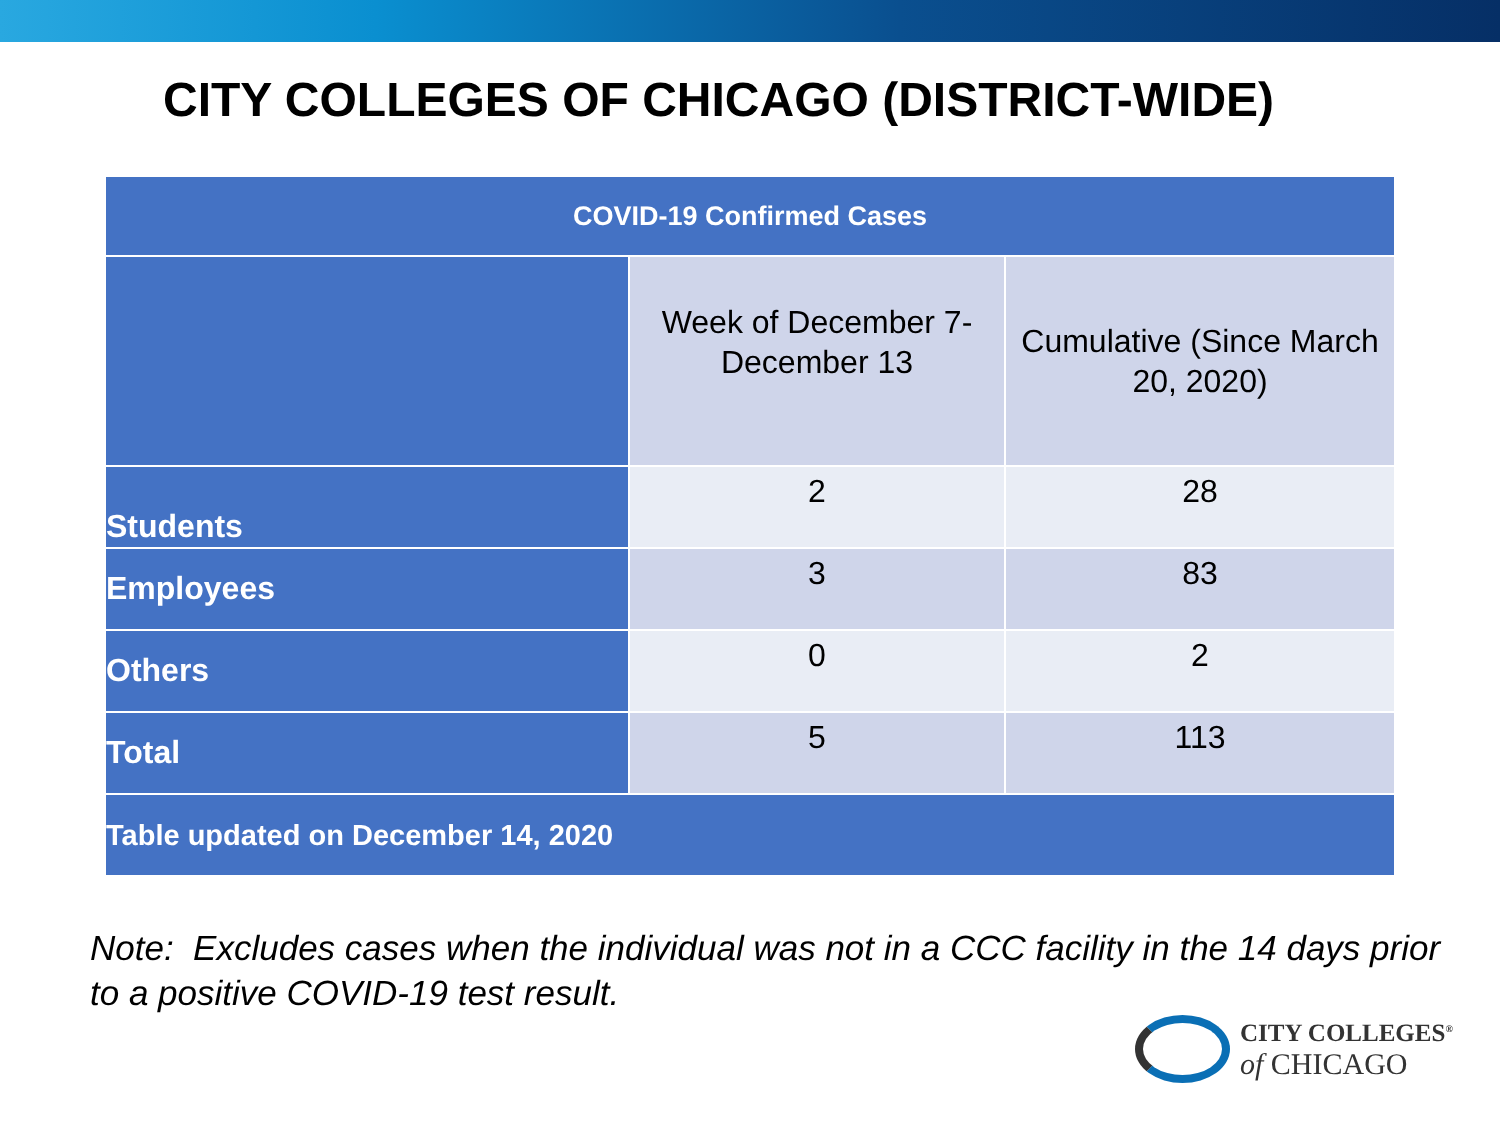CITY COLLEGES OF CHICAGO (DISTRICT-WIDE)
| COVID-19 Confirmed Cases | | |
| --- | --- | --- |
| | Week of December 7-December 13 | Cumulative (Since March 20, 2020) |
| Students | 2 | 28 |
| Employees | 3 | 83 |
| Others | 0 | 2 |
| Total | 5 | 113 |
| Table updated on December 14, 2020 | | |
Note: Excludes cases when the individual was not in a CCC facility in the 14 days prior to a positive COVID-19 test result.
CITY COLLEGES<sup>®</sup>
of CHICAGO